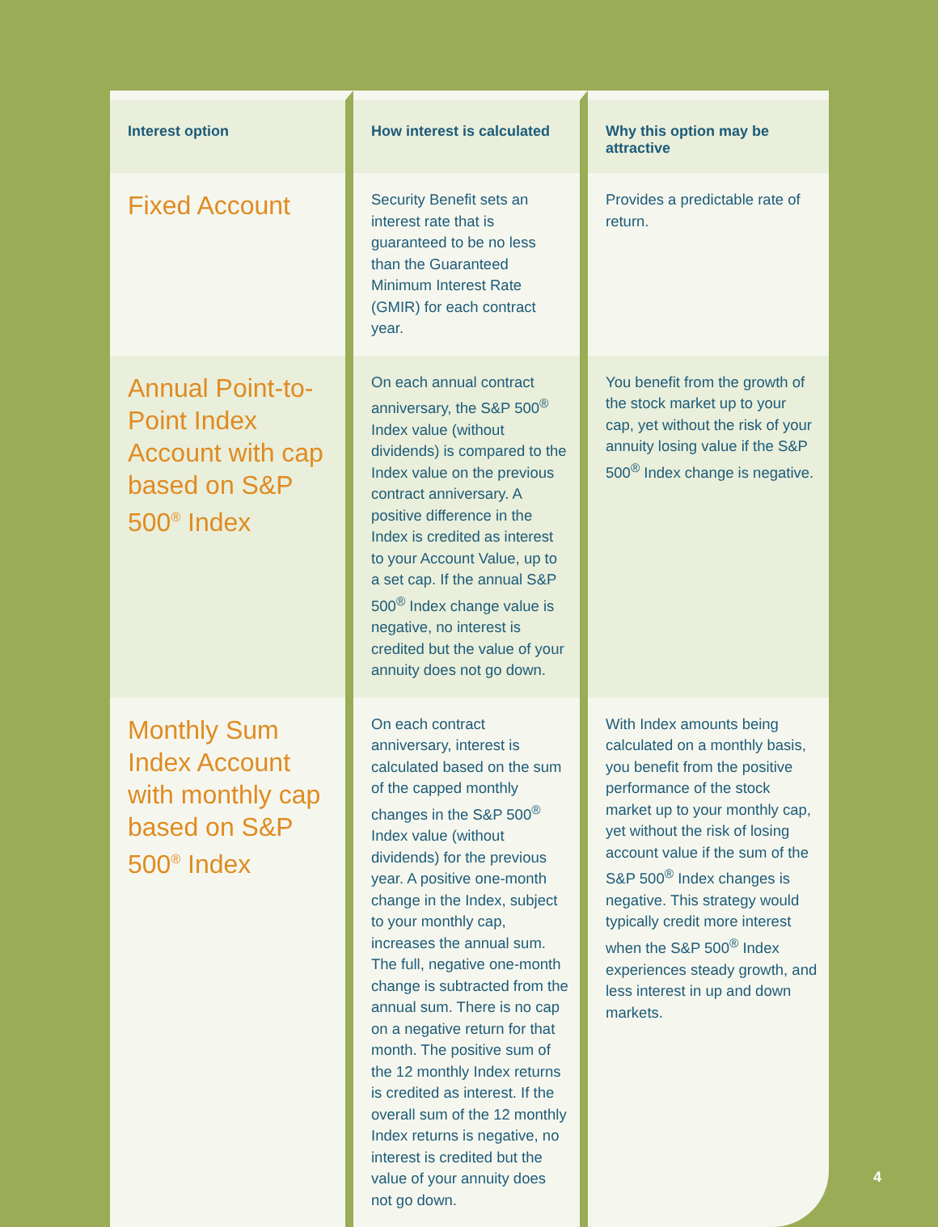| Interest option | How interest is calculated | Why this option may be attractive |
| --- | --- | --- |
| Fixed Account | Security Benefit sets an interest rate that is guaranteed to be no less than the Guaranteed Minimum Interest Rate (GMIR) for each contract year. | Provides a predictable rate of return. |
| Annual Point-to-Point Index Account with cap based on S&P 500<sup>®</sup> Index | On each annual contract anniversary, the S&P 500<sup>®</sup> Index value (without dividends) is compared to the Index value on the previous contract anniversary. A positive difference in the Index is credited as interest to your Account Value, up to a set cap. If the annual S&P 500<sup>®</sup> Index change value is negative, no interest is credited but the value of your annuity does not go down. | You benefit from the growth of the stock market up to your cap, yet without the risk of your annuity losing value if the S&P 500<sup>®</sup> Index change is negative. |
| Monthly Sum Index Account with monthly cap based on S&P 500<sup>®</sup> Index | On each contract anniversary, interest is calculated based on the sum of the capped monthly changes in the S&P 500<sup>®</sup> Index value (without dividends) for the previous year. A positive one-month change in the Index, subject to your monthly cap, increases the annual sum. The full, negative one-month change is subtracted from the annual sum. There is no cap on a negative return for that month. The positive sum of the 12 monthly Index returns is credited as interest. If the overall sum of the 12 monthly Index returns is negative, no interest is credited but the value of your annuity does not go down. | With Index amounts being calculated on a monthly basis, you benefit from the positive performance of the stock market up to your monthly cap, yet without the risk of losing account value if the sum of the S&P 500<sup>®</sup> Index changes is negative. This strategy would typically credit more interest when the S&P 500<sup>®</sup> Index experiences steady growth, and less interest in up and down markets. |
4